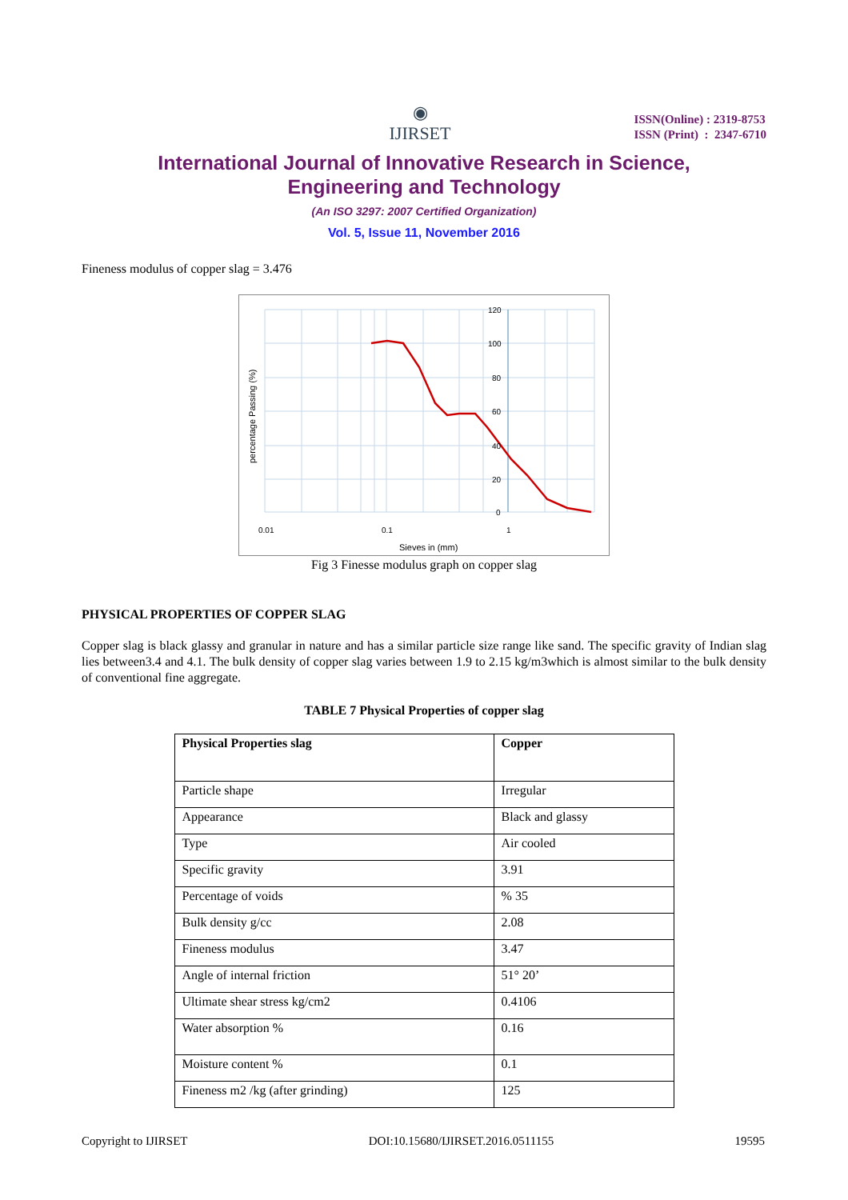◉
IJIRSET
ISSN(Online) : 2319-8753
ISSN (Print) : 2347-6710
International Journal of Innovative Research in Science,
Engineering and Technology
(An ISO 3297: 2007 Certified Organization)
Vol. 5, Issue 11, November 2016
Fineness modulus of copper slag = 3.476
120
100
80
60
40
20
0
0.01
0.1
1
Sieves in (mm)
percentage Passing (%)
Fig 3 Finesse modulus graph on copper slag
PHYSICAL PROPERTIES OF COPPER SLAG
Copper slag is black glassy and granular in nature and has a similar particle size range like sand. The specific gravity of Indian slag lies between3.4 and 4.1. The bulk density of copper slag varies between 1.9 to 2.15 kg/m3which is almost similar to the bulk density of conventional fine aggregate.
TABLE 7 Physical Properties of copper slag
| Physical Properties slag | Copper |
| --- | --- |
| Particle shape | Irregular |
| Appearance | Black and glassy |
| Type | Air cooled |
| Specific gravity | 3.91 |
| Percentage of voids | % 35 |
| Bulk density g/cc | 2.08 |
| Fineness modulus | 3.47 |
| Angle of internal friction | 51° 20’ |
| Ultimate shear stress kg/cm2 | 0.4106 |
| Water absorption % | 0.16 |
| Moisture content % | 0.1 |
| Fineness m2 /kg (after grinding) | 125 |
Copyright to IJIRSET DOI:10.15680/IJIRSET.2016.0511155 19595